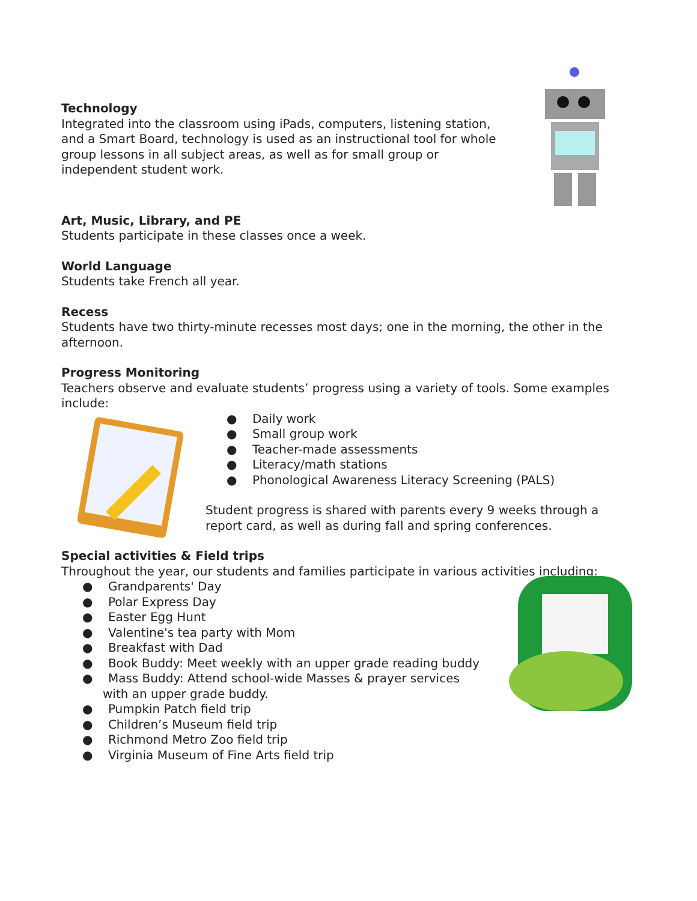Technology
Integrated into the classroom using iPads, computers, listening station, and a Smart Board, technology is used as an instructional tool for whole group lessons in all subject areas, as well as for small group or independent student work.
Art, Music, Library, and PE
Students participate in these classes once a week.
World Language
Students take French all year.
Recess
Students have two thirty-minute recesses most days; one in the morning, the other in the afternoon.
Progress Monitoring
Teachers observe and evaluate students’ progress using a variety of tools. Some examples include:
● Daily work
● Small group work
● Teacher-made assessments
● Literacy/math stations
● Phonological Awareness Literacy Screening (PALS)
Student progress is shared with parents every 9 weeks through a report card, as well as during fall and spring conferences.
Special activities & Field trips
Throughout the year, our students and families participate in various activities including:
● Grandparents' Day
● Polar Express Day
● Easter Egg Hunt
● Valentine's tea party with Mom
● Breakfast with Dad
● Book Buddy: Meet weekly with an upper grade reading buddy
● Mass Buddy: Attend school-wide Masses & prayer services with an upper grade buddy.
● Pumpkin Patch field trip
● Children’s Museum field trip
● Richmond Metro Zoo field trip
● Virginia Museum of Fine Arts field trip